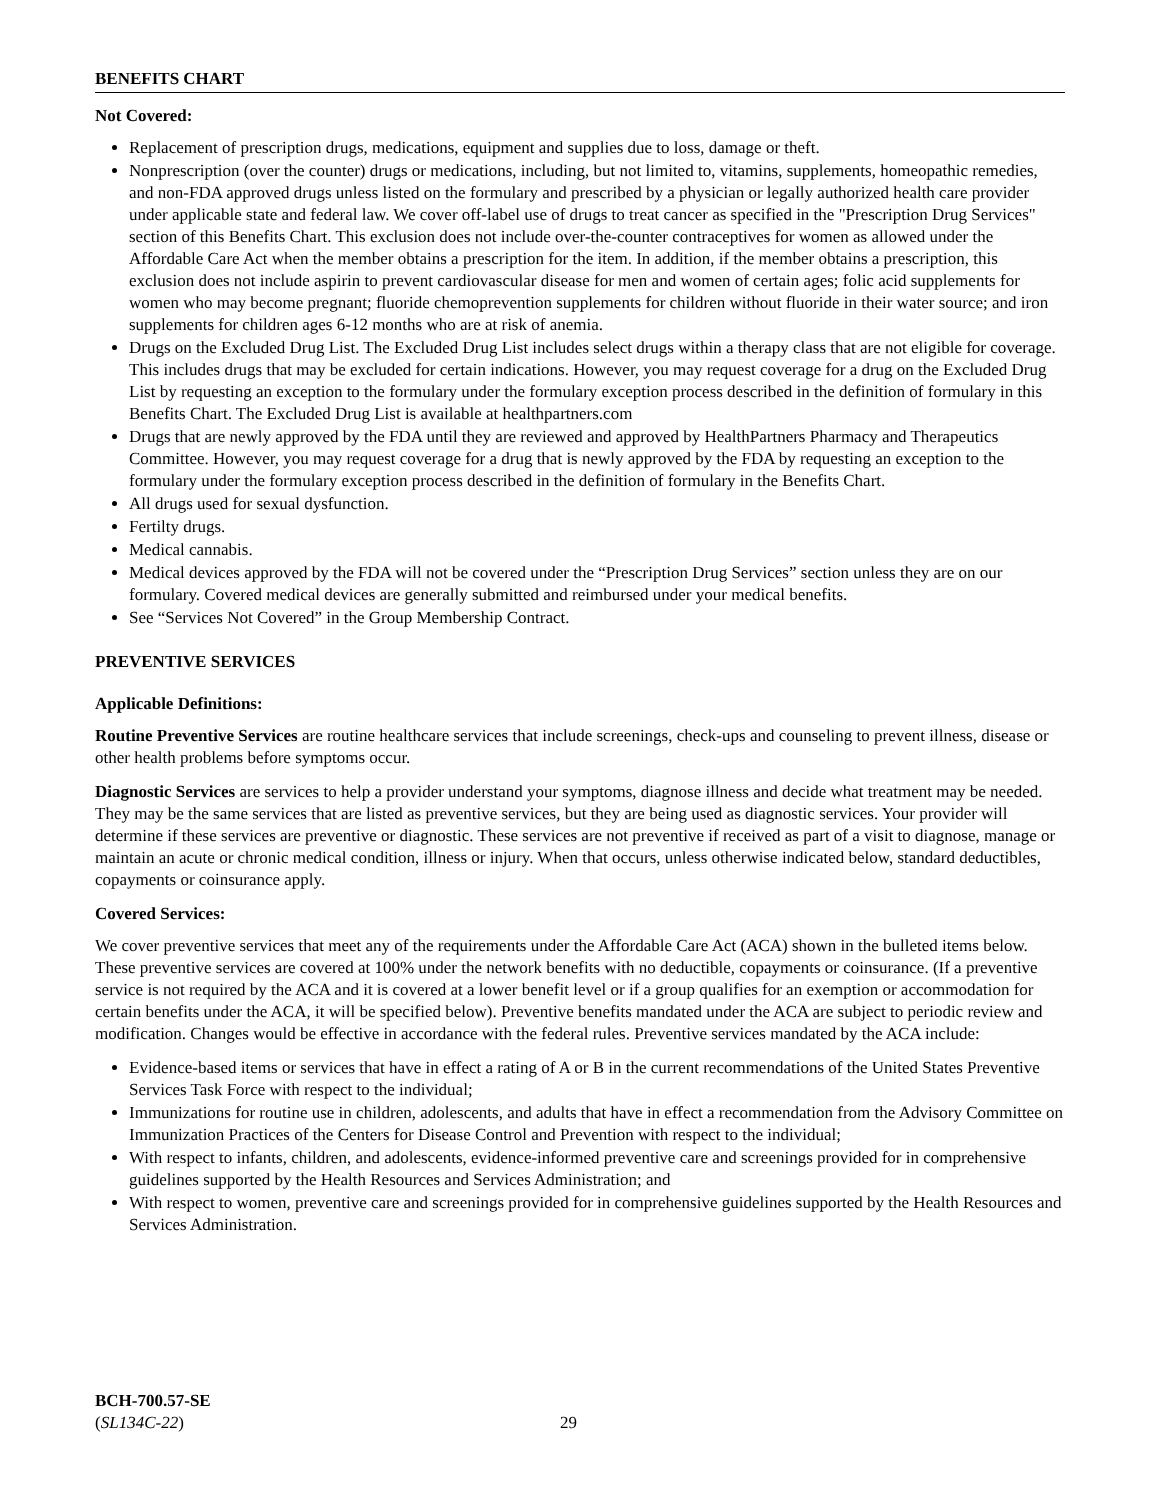BENEFITS CHART
Not Covered:
Replacement of prescription drugs, medications, equipment and supplies due to loss, damage or theft.
Nonprescription (over the counter) drugs or medications, including, but not limited to, vitamins, supplements, homeopathic remedies, and non-FDA approved drugs unless listed on the formulary and prescribed by a physician or legally authorized health care provider under applicable state and federal law. We cover off-label use of drugs to treat cancer as specified in the "Prescription Drug Services" section of this Benefits Chart. This exclusion does not include over-the-counter contraceptives for women as allowed under the Affordable Care Act when the member obtains a prescription for the item. In addition, if the member obtains a prescription, this exclusion does not include aspirin to prevent cardiovascular disease for men and women of certain ages; folic acid supplements for women who may become pregnant; fluoride chemoprevention supplements for children without fluoride in their water source; and iron supplements for children ages 6-12 months who are at risk of anemia.
Drugs on the Excluded Drug List. The Excluded Drug List includes select drugs within a therapy class that are not eligible for coverage. This includes drugs that may be excluded for certain indications. However, you may request coverage for a drug on the Excluded Drug List by requesting an exception to the formulary under the formulary exception process described in the definition of formulary in this Benefits Chart. The Excluded Drug List is available at healthpartners.com
Drugs that are newly approved by the FDA until they are reviewed and approved by HealthPartners Pharmacy and Therapeutics Committee. However, you may request coverage for a drug that is newly approved by the FDA by requesting an exception to the formulary under the formulary exception process described in the definition of formulary in the Benefits Chart.
All drugs used for sexual dysfunction.
Fertilty drugs.
Medical cannabis.
Medical devices approved by the FDA will not be covered under the “Prescription Drug Services” section unless they are on our formulary. Covered medical devices are generally submitted and reimbursed under your medical benefits.
See “Services Not Covered” in the Group Membership Contract.
PREVENTIVE SERVICES
Applicable Definitions:
Routine Preventive Services are routine healthcare services that include screenings, check-ups and counseling to prevent illness, disease or other health problems before symptoms occur.
Diagnostic Services are services to help a provider understand your symptoms, diagnose illness and decide what treatment may be needed. They may be the same services that are listed as preventive services, but they are being used as diagnostic services. Your provider will determine if these services are preventive or diagnostic. These services are not preventive if received as part of a visit to diagnose, manage or maintain an acute or chronic medical condition, illness or injury. When that occurs, unless otherwise indicated below, standard deductibles, copayments or coinsurance apply.
Covered Services:
We cover preventive services that meet any of the requirements under the Affordable Care Act (ACA) shown in the bulleted items below. These preventive services are covered at 100% under the network benefits with no deductible, copayments or coinsurance. (If a preventive service is not required by the ACA and it is covered at a lower benefit level or if a group qualifies for an exemption or accommodation for certain benefits under the ACA, it will be specified below). Preventive benefits mandated under the ACA are subject to periodic review and modification. Changes would be effective in accordance with the federal rules. Preventive services mandated by the ACA include:
Evidence-based items or services that have in effect a rating of A or B in the current recommendations of the United States Preventive Services Task Force with respect to the individual;
Immunizations for routine use in children, adolescents, and adults that have in effect a recommendation from the Advisory Committee on Immunization Practices of the Centers for Disease Control and Prevention with respect to the individual;
With respect to infants, children, and adolescents, evidence-informed preventive care and screenings provided for in comprehensive guidelines supported by the Health Resources and Services Administration; and
With respect to women, preventive care and screenings provided for in comprehensive guidelines supported by the Health Resources and Services Administration.
BCH-700.57-SE
(SL134C-22)
29